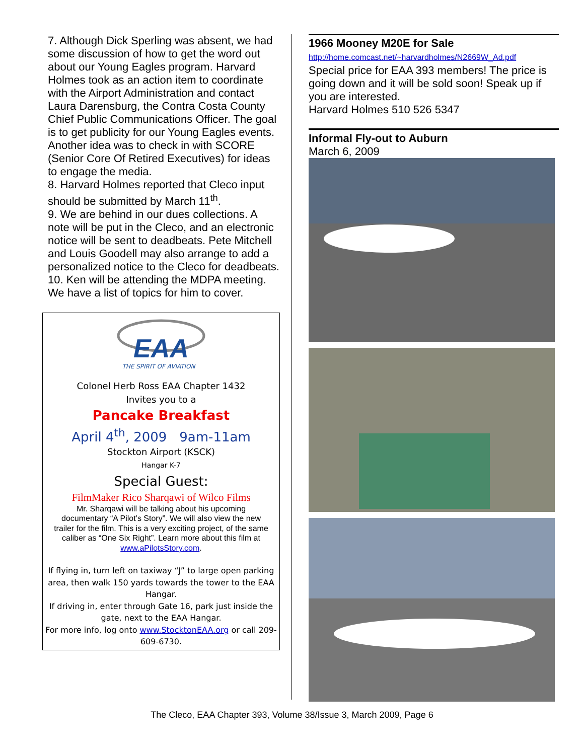7. Although Dick Sperling was absent, we had some discussion of how to get the word out about our Young Eagles program. Harvard Holmes took as an action item to coordinate with the Airport Administration and contact Laura Darensburg, the Contra Costa County Chief Public Communications Officer. The goal is to get publicity for our Young Eagles events. Another idea was to check in with SCORE (Senior Core Of Retired Executives) for ideas to engage the media.
8. Harvard Holmes reported that Cleco input should be submitted by March 11<sup>th</sup>.
9. We are behind in our dues collections. A note will be put in the Cleco, and an electronic notice will be sent to deadbeats. Pete Mitchell and Louis Goodell may also arrange to add a personalized notice to the Cleco for deadbeats.
10. Ken will be attending the MDPA meeting. We have a list of topics for him to cover.
EAA
THE SPIRIT OF AVIATION
Colonel Herb Ross EAA Chapter 1432
Invites you to a
Pancake Breakfast
April 4<sup>th</sup>, 2009 9am-11am
Stockton Airport (KSCK)
Hangar K-7
Special Guest:
FilmMaker Rico Sharqawi of Wilco Films
Mr. Sharqawi will be talking about his upcoming documentary “A Pilot’s Story”. We will also view the new trailer for the film. This is a very exciting project, of the same caliber as “One Six Right”. Learn more about this film at www.aPilotsStory.com.
If flying in, turn left on taxiway “J” to large open parking area, then walk 150 yards towards the tower to the EAA Hangar.
If driving in, enter through Gate 16, park just inside the gate, next to the EAA Hangar.
For more info, log onto www.StocktonEAA.org or call 209-609-6730.
1966 Mooney M20E for Sale
http://home.comcast.net/~harvardholmes/N2669W_Ad.pdf
Special price for EAA 393 members! The price is going down and it will be sold soon! Speak up if you are interested.
Harvard Holmes 510 526 5347
Informal Fly-out to Auburn
March 6, 2009
The Cleco, EAA Chapter 393, Volume 38/Issue 3, March 2009, Page 6